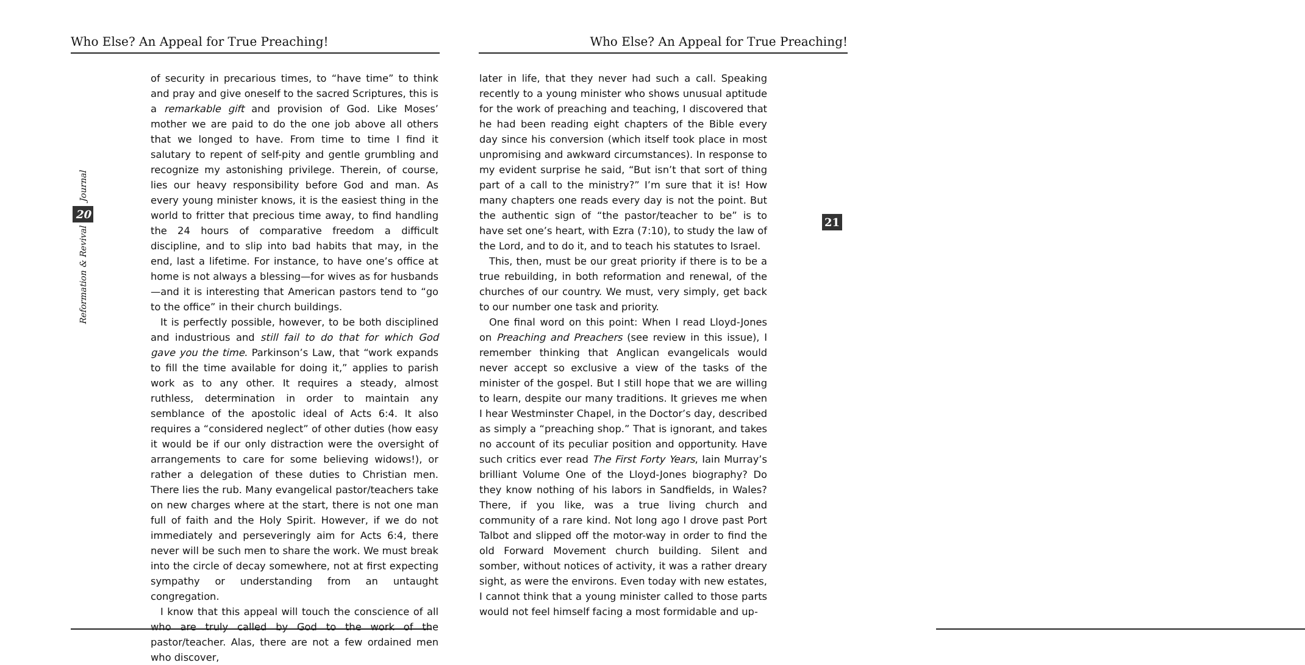Who Else? An Appeal for True Preaching!
Journal
20
Reformation & Revival
of security in precarious times, to “have time” to think and pray and give oneself to the sacred Scriptures, this is a remarkable gift and provision of God. Like Moses’ mother we are paid to do the one job above all others that we longed to have. From time to time I find it salutary to repent of self-pity and gentle grumbling and recognize my astonishing privilege. Therein, of course, lies our heavy responsibility before God and man. As every young minister knows, it is the easiest thing in the world to fritter that precious time away, to find handling the 24 hours of comparative freedom a difficult discipline, and to slip into bad habits that may, in the end, last a lifetime. For instance, to have one’s office at home is not always a blessing—for wives as for husbands—and it is interesting that American pastors tend to “go to the office” in their church buildings.
It is perfectly possible, however, to be both disciplined and industrious and still fail to do that for which God gave you the time. Parkinson’s Law, that “work expands to fill the time available for doing it,” applies to parish work as to any other. It requires a steady, almost ruthless, determination in order to maintain any semblance of the apostolic ideal of Acts 6:4. It also requires a “considered neglect” of other duties (how easy it would be if our only distraction were the oversight of arrangements to care for some believing widows!), or rather a delegation of these duties to Christian men. There lies the rub. Many evangelical pastor/teachers take on new charges where at the start, there is not one man full of faith and the Holy Spirit. However, if we do not immediately and perseveringly aim for Acts 6:4, there never will be such men to share the work. We must break into the circle of decay somewhere, not at first expecting sympathy or understanding from an untaught congregation.
I know that this appeal will touch the conscience of all who are truly called by God to the work of the pastor/teacher. Alas, there are not a few ordained men who discover,
Who Else? An Appeal for True Preaching!
later in life, that they never had such a call. Speaking recently to a young minister who shows unusual aptitude for the work of preaching and teaching, I discovered that he had been reading eight chapters of the Bible every day since his conversion (which itself took place in most unpromising and awkward circumstances). In response to my evident surprise he said, “But isn’t that sort of thing part of a call to the ministry?” I’m sure that it is! How many chapters one reads every day is not the point. But the authentic sign of “the pastor/teacher to be” is to have set one’s heart, with Ezra (7:10), to study the law of the Lord, and to do it, and to teach his statutes to Israel.
This, then, must be our great priority if there is to be a true rebuilding, in both reformation and renewal, of the churches of our country. We must, very simply, get back to our number one task and priority.
One final word on this point: When I read Lloyd-Jones on Preaching and Preachers (see review in this issue), I remember thinking that Anglican evangelicals would never accept so exclusive a view of the tasks of the minister of the gospel. But I still hope that we are willing to learn, despite our many traditions. It grieves me when I hear Westminster Chapel, in the Doctor’s day, described as simply a “preaching shop.” That is ignorant, and takes no account of its peculiar position and opportunity. Have such critics ever read The First Forty Years, Iain Murray’s brilliant Volume One of the Lloyd-Jones biography? Do they know nothing of his labors in Sandfields, in Wales? There, if you like, was a true living church and community of a rare kind. Not long ago I drove past Port Talbot and slipped off the motor-way in order to find the old Forward Movement church building. Silent and somber, without notices of activity, it was a rather dreary sight, as were the environs. Even today with new estates, I cannot think that a young minister called to those parts would not feel himself facing a most formidable and up-
21